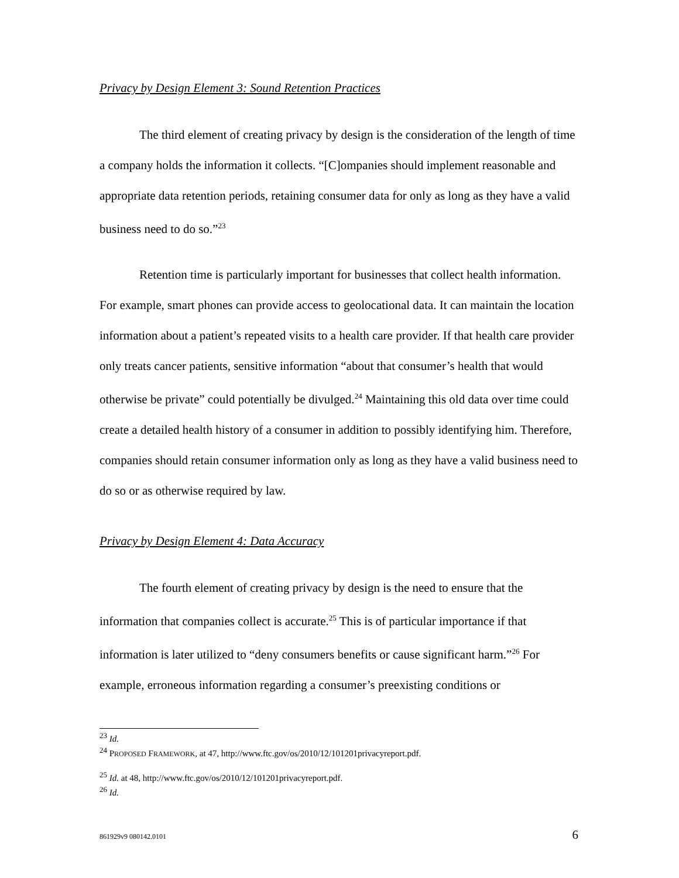Privacy by Design Element 3: Sound Retention Practices
The third element of creating privacy by design is the consideration of the length of time a company holds the information it collects. “[C]ompanies should implement reasonable and appropriate data retention periods, retaining consumer data for only as long as they have a valid business need to do so.”<sup>23</sup>
Retention time is particularly important for businesses that collect health information. For example, smart phones can provide access to geolocational data. It can maintain the location information about a patient’s repeated visits to a health care provider. If that health care provider only treats cancer patients, sensitive information “about that consumer’s health that would otherwise be private” could potentially be divulged.<sup>24</sup> Maintaining this old data over time could create a detailed health history of a consumer in addition to possibly identifying him. Therefore, companies should retain consumer information only as long as they have a valid business need to do so or as otherwise required by law.
Privacy by Design Element 4: Data Accuracy
The fourth element of creating privacy by design is the need to ensure that the information that companies collect is accurate.<sup>25</sup> This is of particular importance if that information is later utilized to “deny consumers benefits or cause significant harm.”<sup>26</sup> For example, erroneous information regarding a consumer’s preexisting conditions or
<sup>23</sup> Id.
<sup>24</sup> PROPOSED FRAMEWORK, at 47, http://www.ftc.gov/os/2010/12/101201privacyreport.pdf.
<sup>25</sup> Id. at 48, http://www.ftc.gov/os/2010/12/101201privacyreport.pdf.
<sup>26</sup> Id.
861929v9 080142.0101 6